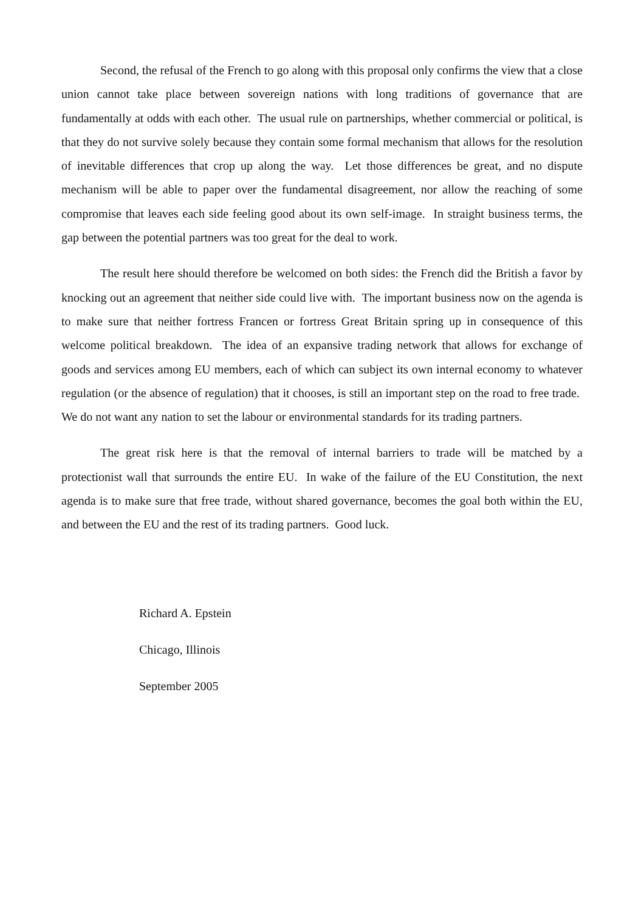Second, the refusal of the French to go along with this proposal only confirms the view that a close union cannot take place between sovereign nations with long traditions of governance that are fundamentally at odds with each other. The usual rule on partnerships, whether commercial or political, is that they do not survive solely because they contain some formal mechanism that allows for the resolution of inevitable differences that crop up along the way. Let those differences be great, and no dispute mechanism will be able to paper over the fundamental disagreement, nor allow the reaching of some compromise that leaves each side feeling good about its own self-image. In straight business terms, the gap between the potential partners was too great for the deal to work.
The result here should therefore be welcomed on both sides: the French did the British a favor by knocking out an agreement that neither side could live with. The important business now on the agenda is to make sure that neither fortress Francen or fortress Great Britain spring up in consequence of this welcome political breakdown. The idea of an expansive trading network that allows for exchange of goods and services among EU members, each of which can subject its own internal economy to whatever regulation (or the absence of regulation) that it chooses, is still an important step on the road to free trade. We do not want any nation to set the labour or environmental standards for its trading partners.
The great risk here is that the removal of internal barriers to trade will be matched by a protectionist wall that surrounds the entire EU. In wake of the failure of the EU Constitution, the next agenda is to make sure that free trade, without shared governance, becomes the goal both within the EU, and between the EU and the rest of its trading partners. Good luck.
Richard A. Epstein
Chicago, Illinois
September 2005